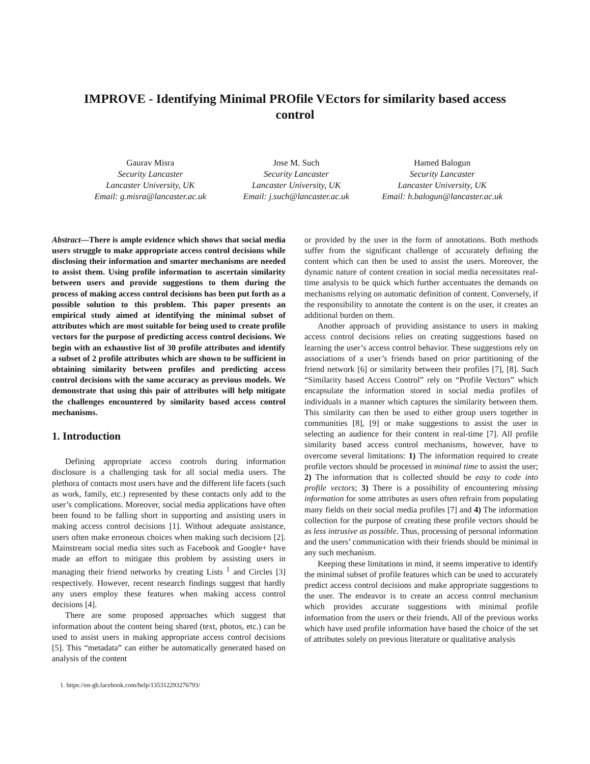IMPROVE - Identifying Minimal PROfile VEctors for similarity based access control
Gaurav Misra
Security Lancaster
Lancaster University, UK
Email: g.misra@lancaster.ac.uk
Jose M. Such
Security Lancaster
Lancaster University, UK
Email: j.such@lancaster.ac.uk
Hamed Balogun
Security Lancaster
Lancaster University, UK
Email: h.balogun@lancaster.ac.uk
Abstract—There is ample evidence which shows that social media users struggle to make appropriate access control decisions while disclosing their information and smarter mechanisms are needed to assist them. Using profile information to ascertain similarity between users and provide suggestions to them during the process of making access control decisions has been put forth as a possible solution to this problem. This paper presents an empirical study aimed at identifying the minimal subset of attributes which are most suitable for being used to create profile vectors for the purpose of predicting access control decisions. We begin with an exhaustive list of 30 profile attributes and identify a subset of 2 profile attributes which are shown to be sufficient in obtaining similarity between profiles and predicting access control decisions with the same accuracy as previous models. We demonstrate that using this pair of attributes will help mitigate the challenges encountered by similarity based access control mechanisms.
1. Introduction
Defining appropriate access controls during information disclosure is a challenging task for all social media users. The plethora of contacts most users have and the different life facets (such as work, family, etc.) represented by these contacts only add to the user’s complications. Moreover, social media applications have often been found to be falling short in supporting and assisting users in making access control decisions [1]. Without adequate assistance, users often make erroneous choices when making such decisions [2]. Mainstream social media sites such as Facebook and Google+ have made an effort to mitigate this problem by assisting users in managing their friend networks by creating Lists <sup>1</sup> and Circles [3] respectively. However, recent research findings suggest that hardly any users employ these features when making access control decisions [4].
There are some proposed approaches which suggest that information about the content being shared (text, photos, etc.) can be used to assist users in making appropriate access control decisions [5]. This “metadata” can either be automatically generated based on analysis of the content
1. https://en-gb.facebook.com/help/135312293276793/
or provided by the user in the form of annotations. Both methods suffer from the significant challenge of accurately defining the content which can then be used to assist the users. Moreover, the dynamic nature of content creation in social media necessitates real-time analysis to be quick which further accentuates the demands on mechanisms relying on automatic definition of content. Conversely, if the responsibility to annotate the content is on the user, it creates an additional burden on them.
Another approach of providing assistance to users in making access control decisions relies on creating suggestions based on learning the user’s access control behavior. These suggestions rely on associations of a user’s friends based on prior partitioning of the friend network [6] or similarity between their profiles [7], [8]. Such “Similarity based Access Control” rely on “Profile Vectors” which encapsulate the information stored in social media profiles of individuals in a manner which captures the similarity between them. This similarity can then be used to either group users together in communities [8], [9] or make suggestions to assist the user in selecting an audience for their content in real-time [7]. All profile similarity based access control mechanisms, however, have to overcome several limitations: 1) The information required to create profile vectors should be processed in minimal time to assist the user; 2) The information that is collected should be easy to code into profile vectors; 3) There is a possibility of encountering missing information for some attributes as users often refrain from populating many fields on their social media profiles [7] and 4) The information collection for the purpose of creating these profile vectors should be as less intrusive as possible. Thus, processing of personal information and the users’ communication with their friends should be minimal in any such mechanism.
Keeping these limitations in mind, it seems imperative to identify the minimal subset of profile features which can be used to accurately predict access control decisions and make appropriate suggestions to the user. The endeavor is to create an access control mechanism which provides accurate suggestions with minimal profile information from the users or their friends. All of the previous works which have used profile information have based the choice of the set of attributes solely on previous literature or qualitative analysis